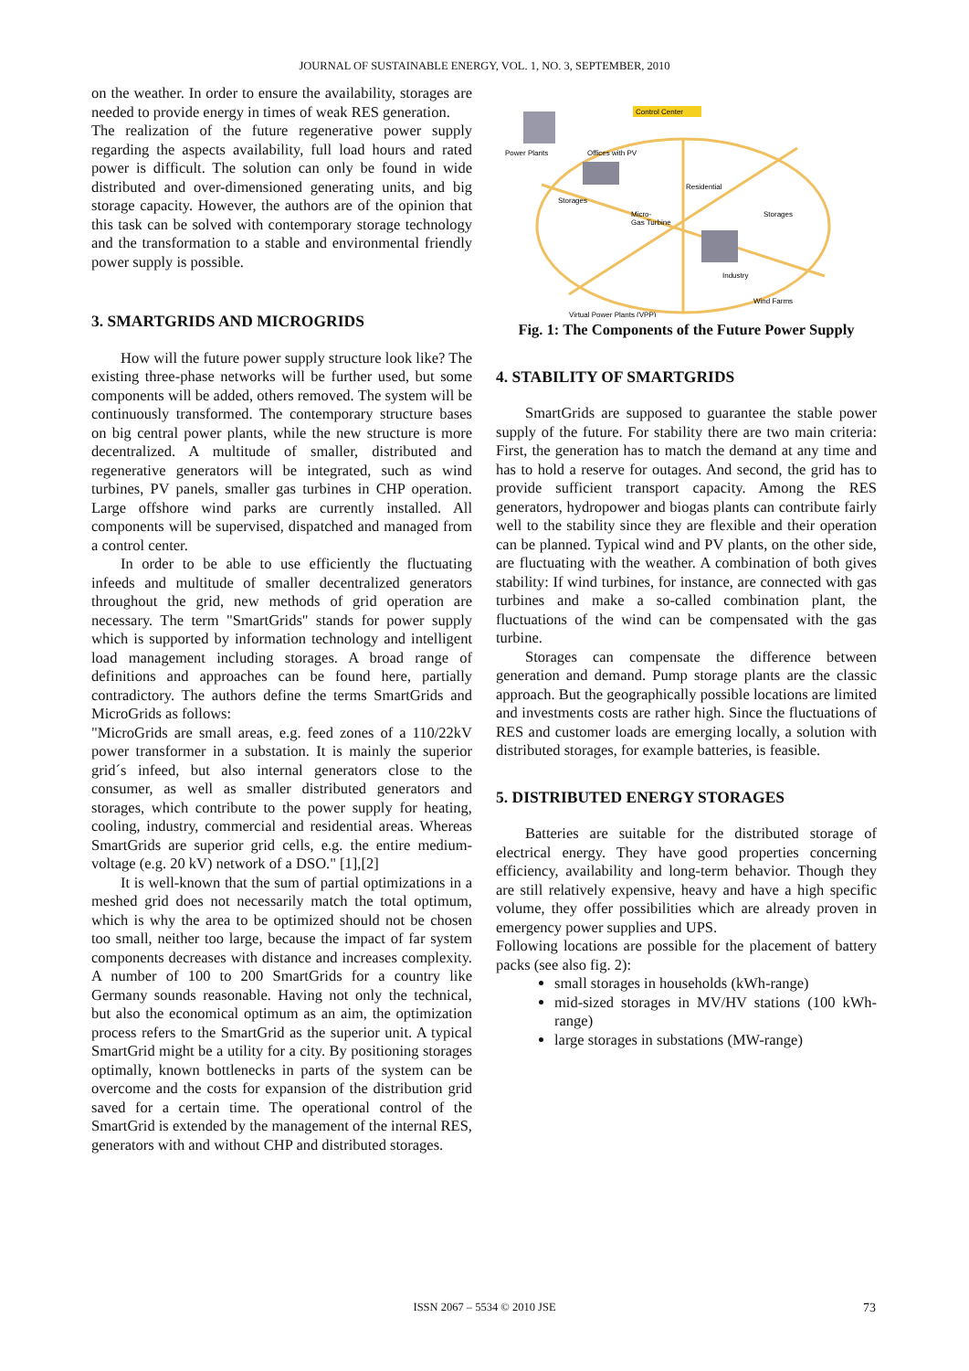JOURNAL OF SUSTAINABLE ENERGY, VOL. 1, NO. 3, SEPTEMBER, 2010
on the weather. In order to ensure the availability, storages are needed to provide energy in times of weak RES generation.
The realization of the future regenerative power supply regarding the aspects availability, full load hours and rated power is difficult. The solution can only be found in wide distributed and over-dimensioned generating units, and big storage capacity. However, the authors are of the opinion that this task can be solved with contemporary storage technology and the transformation to a stable and environmental friendly power supply is possible.
3. SMARTGRIDS AND MICROGRIDS
How will the future power supply structure look like? The existing three-phase networks will be further used, but some components will be added, others removed. The system will be continuously transformed. The contemporary structure bases on big central power plants, while the new structure is more decentralized. A multitude of smaller, distributed and regenerative generators will be integrated, such as wind turbines, PV panels, smaller gas turbines in CHP operation. Large offshore wind parks are currently installed. All components will be supervised, dispatched and managed from a control center.
In order to be able to use efficiently the fluctuating infeeds and multitude of smaller decentralized generators throughout the grid, new methods of grid operation are necessary. The term "SmartGrids" stands for power supply which is supported by information technology and intelligent load management including storages. A broad range of definitions and approaches can be found here, partially contradictory. The authors define the terms SmartGrids and MicroGrids as follows:
"MicroGrids are small areas, e.g. feed zones of a 110/22kV power transformer in a substation. It is mainly the superior grid´s infeed, but also internal generators close to the consumer, as well as smaller distributed generators and storages, which contribute to the power supply for heating, cooling, industry, commercial and residential areas. Whereas SmartGrids are superior grid cells, e.g. the entire medium-voltage (e.g. 20 kV) network of a DSO." [1],[2]
It is well-known that the sum of partial optimizations in a meshed grid does not necessarily match the total optimum, which is why the area to be optimized should not be chosen too small, neither too large, because the impact of far system components decreases with distance and increases complexity. A number of 100 to 200 SmartGrids for a country like Germany sounds reasonable. Having not only the technical, but also the economical optimum as an aim, the optimization process refers to the SmartGrid as the superior unit. A typical SmartGrid might be a utility for a city. By positioning storages optimally, known bottlenecks in parts of the system can be overcome and the costs for expansion of the distribution grid saved for a certain time. The operational control of the SmartGrid is extended by the management of the internal RES, generators with and without CHP and distributed storages.
Control Center
Power Plants
Offices with PV
Residential
Storages
Micro-
Gas Turbine
Storages
Industry
Wind Farms
Virtual Power Plants (VPP)
Fig. 1: The Components of the Future Power Supply
4. STABILITY OF SMARTGRIDS
SmartGrids are supposed to guarantee the stable power supply of the future. For stability there are two main criteria: First, the generation has to match the demand at any time and has to hold a reserve for outages. And second, the grid has to provide sufficient transport capacity. Among the RES generators, hydropower and biogas plants can contribute fairly well to the stability since they are flexible and their operation can be planned. Typical wind and PV plants, on the other side, are fluctuating with the weather. A combination of both gives stability: If wind turbines, for instance, are connected with gas turbines and make a so-called combination plant, the fluctuations of the wind can be compensated with the gas turbine.
Storages can compensate the difference between generation and demand. Pump storage plants are the classic approach. But the geographically possible locations are limited and investments costs are rather high. Since the fluctuations of RES and customer loads are emerging locally, a solution with distributed storages, for example batteries, is feasible.
5. DISTRIBUTED ENERGY STORAGES
Batteries are suitable for the distributed storage of electrical energy. They have good properties concerning efficiency, availability and long-term behavior. Though they are still relatively expensive, heavy and have a high specific volume, they offer possibilities which are already proven in emergency power supplies and UPS.
Following locations are possible for the placement of battery packs (see also fig. 2):
small storages in households (kWh-range)
mid-sized storages in MV/HV stations (100 kWh-range)
large storages in substations (MW-range)
ISSN 2067 – 5534 © 2010 JSE 73